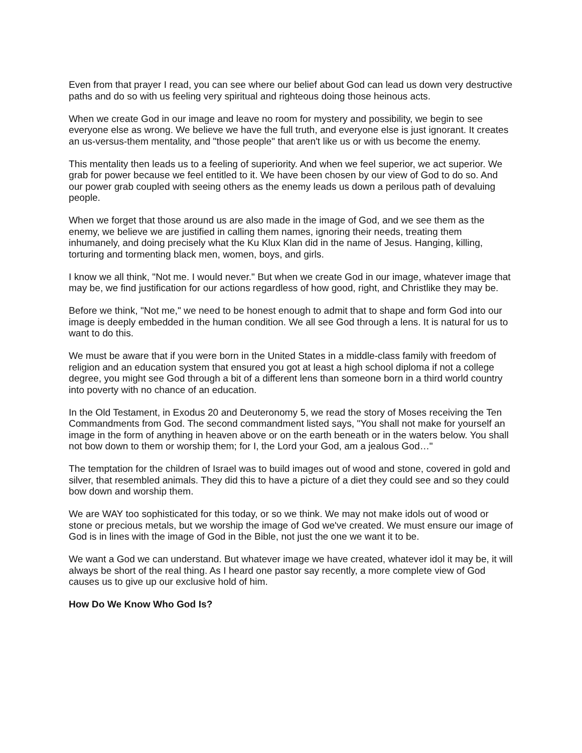Even from that prayer I read, you can see where our belief about God can lead us down very destructive paths and do so with us feeling very spiritual and righteous doing those heinous acts.
When we create God in our image and leave no room for mystery and possibility, we begin to see everyone else as wrong. We believe we have the full truth, and everyone else is just ignorant. It creates an us-versus-them mentality, and "those people" that aren't like us or with us become the enemy.
This mentality then leads us to a feeling of superiority. And when we feel superior, we act superior. We grab for power because we feel entitled to it. We have been chosen by our view of God to do so. And our power grab coupled with seeing others as the enemy leads us down a perilous path of devaluing people.
When we forget that those around us are also made in the image of God, and we see them as the enemy, we believe we are justified in calling them names, ignoring their needs, treating them inhumanely, and doing precisely what the Ku Klux Klan did in the name of Jesus. Hanging, killing, torturing and tormenting black men, women, boys, and girls.
I know we all think, "Not me. I would never." But when we create God in our image, whatever image that may be, we find justification for our actions regardless of how good, right, and Christlike they may be.
Before we think, "Not me," we need to be honest enough to admit that to shape and form God into our image is deeply embedded in the human condition. We all see God through a lens. It is natural for us to want to do this.
We must be aware that if you were born in the United States in a middle-class family with freedom of religion and an education system that ensured you got at least a high school diploma if not a college degree, you might see God through a bit of a different lens than someone born in a third world country into poverty with no chance of an education.
In the Old Testament, in Exodus 20 and Deuteronomy 5, we read the story of Moses receiving the Ten Commandments from God. The second commandment listed says, "You shall not make for yourself an image in the form of anything in heaven above or on the earth beneath or in the waters below. You shall not bow down to them or worship them; for I, the Lord your God, am a jealous God…"
The temptation for the children of Israel was to build images out of wood and stone, covered in gold and silver, that resembled animals. They did this to have a picture of a diet they could see and so they could bow down and worship them.
We are WAY too sophisticated for this today, or so we think. We may not make idols out of wood or stone or precious metals, but we worship the image of God we've created. We must ensure our image of God is in lines with the image of God in the Bible, not just the one we want it to be.
We want a God we can understand. But whatever image we have created, whatever idol it may be, it will always be short of the real thing. As I heard one pastor say recently, a more complete view of God causes us to give up our exclusive hold of him.
How Do We Know Who God Is?